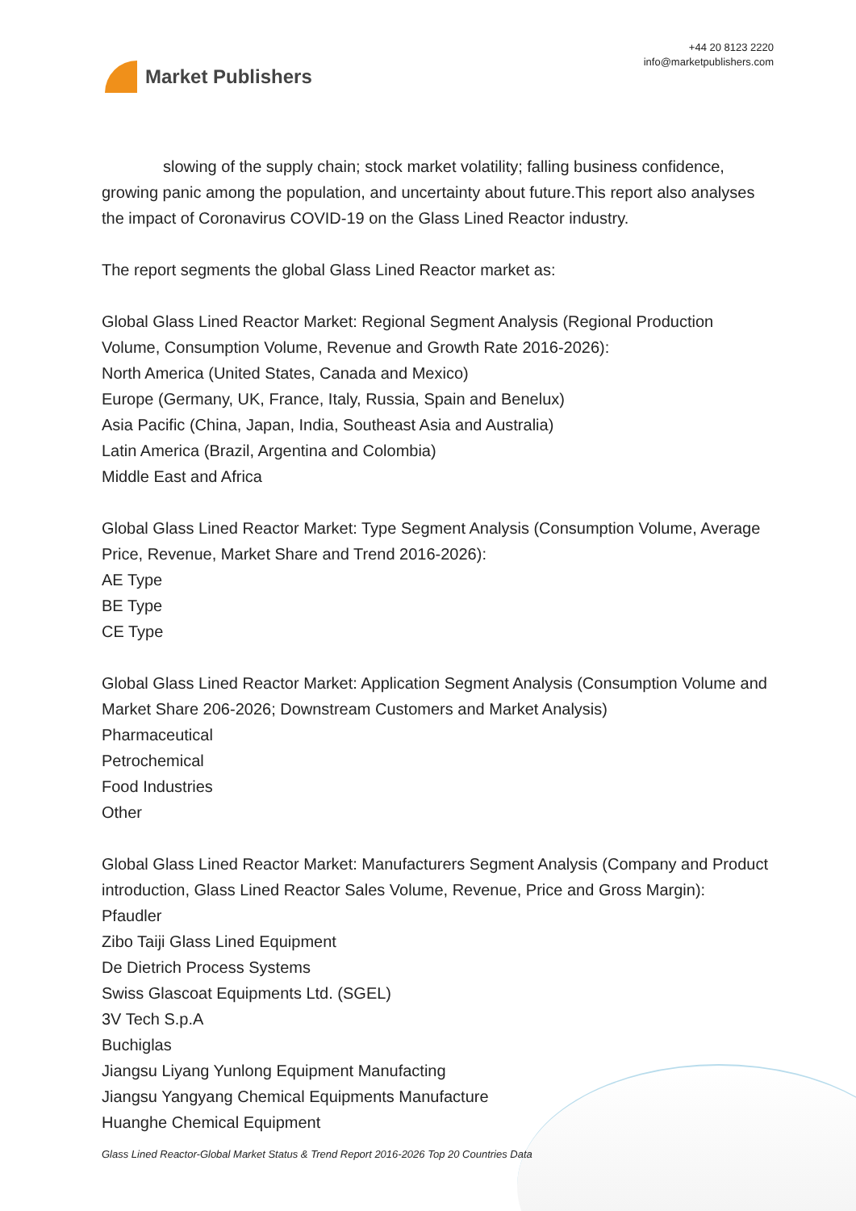Market Publishers
+44 20 8123 2220
info@marketpublishers.com
slowing of the supply chain; stock market volatility; falling business confidence, growing panic among the population, and uncertainty about future.This report also analyses the impact of Coronavirus COVID-19 on the Glass Lined Reactor industry.
The report segments the global Glass Lined Reactor market as:
Global Glass Lined Reactor Market: Regional Segment Analysis (Regional Production Volume, Consumption Volume, Revenue and Growth Rate 2016-2026):
North America (United States, Canada and Mexico)
Europe (Germany, UK, France, Italy, Russia, Spain and Benelux)
Asia Pacific (China, Japan, India, Southeast Asia and Australia)
Latin America (Brazil, Argentina and Colombia)
Middle East and Africa
Global Glass Lined Reactor Market: Type Segment Analysis (Consumption Volume, Average Price, Revenue, Market Share and Trend 2016-2026):
AE Type
BE Type
CE Type
Global Glass Lined Reactor Market: Application Segment Analysis (Consumption Volume and Market Share 206-2026; Downstream Customers and Market Analysis)
Pharmaceutical
Petrochemical
Food Industries
Other
Global Glass Lined Reactor Market: Manufacturers Segment Analysis (Company and Product introduction, Glass Lined Reactor Sales Volume, Revenue, Price and Gross Margin):
Pfaudler
Zibo Taiji Glass Lined Equipment
De Dietrich Process Systems
Swiss Glascoat Equipments Ltd. (SGEL)
3V Tech S.p.A
Buchiglas
Jiangsu Liyang Yunlong Equipment Manufacting
Jiangsu Yangyang Chemical Equipments Manufacture
Huanghe Chemical Equipment
Glass Lined Reactor-Global Market Status & Trend Report 2016-2026 Top 20 Countries Data